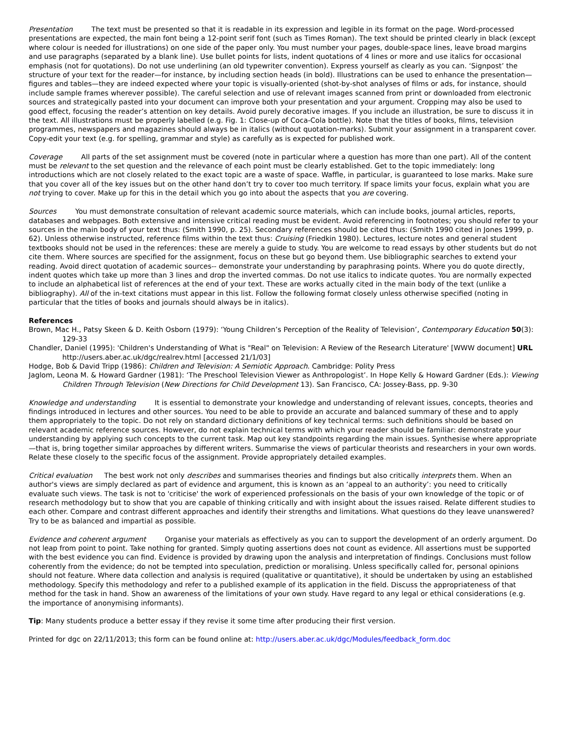Presentation The text must be presented so that it is readable in its expression and legible in its format on the page. Word-processed presentations are expected, the main font being a 12-point serif font (such as Times Roman). The text should be printed clearly in black (except where colour is needed for illustrations) on one side of the paper only. You must number your pages, double-space lines, leave broad margins and use paragraphs (separated by a blank line). Use bullet points for lists, indent quotations of 4 lines or more and use italics for occasional emphasis (not for quotations). Do not use underlining (an old typewriter convention). Express yourself as clearly as you can. ‘Signpost’ the structure of your text for the reader—for instance, by including section heads (in bold). Illustrations can be used to enhance the presentation—figures and tables—they are indeed expected where your topic is visually-oriented (shot-by-shot analyses of films or ads, for instance, should include sample frames wherever possible). The careful selection and use of relevant images scanned from print or downloaded from electronic sources and strategically pasted into your document can improve both your presentation and your argument. Cropping may also be used to good effect, focusing the reader’s attention on key details. Avoid purely decorative images. If you include an illustration, be sure to discuss it in the text. All illustrations must be properly labelled (e.g. Fig. 1: Close-up of Coca-Cola bottle). Note that the titles of books, films, television programmes, newspapers and magazines should always be in italics (without quotation-marks). Submit your assignment in a transparent cover. Copy-edit your text (e.g. for spelling, grammar and style) as carefully as is expected for published work.
Coverage All parts of the set assignment must be covered (note in particular where a question has more than one part). All of the content must be relevant to the set question and the relevance of each point must be clearly established. Get to the topic immediately: long introductions which are not closely related to the exact topic are a waste of space. Waffle, in particular, is guaranteed to lose marks. Make sure that you cover all of the key issues but on the other hand don’t try to cover too much territory. If space limits your focus, explain what you are not trying to cover. Make up for this in the detail which you go into about the aspects that you are covering.
Sources You must demonstrate consultation of relevant academic source materials, which can include books, journal articles, reports, databases and webpages. Both extensive and intensive critical reading must be evident. Avoid referencing in footnotes; you should refer to your sources in the main body of your text thus: (Smith 1990, p. 25). Secondary references should be cited thus: (Smith 1990 cited in Jones 1999, p. 62). Unless otherwise instructed, reference films within the text thus: Cruising (Friedkin 1980). Lectures, lecture notes and general student textbooks should not be used in the references: these are merely a guide to study. You are welcome to read essays by other students but do not cite them. Where sources are specified for the assignment, focus on these but go beyond them. Use bibliographic searches to extend your reading. Avoid direct quotation of academic sources-- demonstrate your understanding by paraphrasing points. Where you do quote directly, indent quotes which take up more than 3 lines and drop the inverted commas. Do not use italics to indicate quotes. You are normally expected to include an alphabetical list of references at the end of your text. These are works actually cited in the main body of the text (unlike a bibliography). All of the in-text citations must appear in this list. Follow the following format closely unless otherwise specified (noting in particular that the titles of books and journals should always be in italics).
References
Brown, Mac H., Patsy Skeen & D. Keith Osborn (1979): ‘Young Children’s Perception of the Reality of Television’, Contemporary Education 50(3): 129-33
Chandler, Daniel (1995): 'Children's Understanding of What is "Real" on Television: A Review of the Research Literature' [WWW document] URL http://users.aber.ac.uk/dgc/realrev.html [accessed 21/1/03]
Hodge, Bob & David Tripp (1986): Children and Television: A Semiotic Approach. Cambridge: Polity Press
Jaglom, Leona M. & Howard Gardner (1981): ‘The Preschool Television Viewer as Anthropologist’. In Hope Kelly & Howard Gardner (Eds.): Viewing Children Through Television (New Directions for Child Development 13). San Francisco, CA: Jossey-Bass, pp. 9-30
Knowledge and understanding It is essential to demonstrate your knowledge and understanding of relevant issues, concepts, theories and findings introduced in lectures and other sources. You need to be able to provide an accurate and balanced summary of these and to apply them appropriately to the topic. Do not rely on standard dictionary definitions of key technical terms: such definitions should be based on relevant academic reference sources. However, do not explain technical terms with which your reader should be familiar: demonstrate your understanding by applying such concepts to the current task. Map out key standpoints regarding the main issues. Synthesise where appropriate—that is, bring together similar approaches by different writers. Summarise the views of particular theorists and researchers in your own words. Relate these closely to the specific focus of the assignment. Provide appropriately detailed examples.
Critical evaluation The best work not only describes and summarises theories and findings but also critically interprets them. When an author's views are simply declared as part of evidence and argument, this is known as an ‘appeal to an authority’: you need to critically evaluate such views. The task is not to 'criticise' the work of experienced professionals on the basis of your own knowledge of the topic or of research methodology but to show that you are capable of thinking critically and with insight about the issues raised. Relate different studies to each other. Compare and contrast different approaches and identify their strengths and limitations. What questions do they leave unanswered? Try to be as balanced and impartial as possible.
Evidence and coherent argument Organise your materials as effectively as you can to support the development of an orderly argument. Do not leap from point to point. Take nothing for granted. Simply quoting assertions does not count as evidence. All assertions must be supported with the best evidence you can find. Evidence is provided by drawing upon the analysis and interpretation of findings. Conclusions must follow coherently from the evidence; do not be tempted into speculation, prediction or moralising. Unless specifically called for, personal opinions should not feature. Where data collection and analysis is required (qualitative or quantitative), it should be undertaken by using an established methodology. Specify this methodology and refer to a published example of its application in the field. Discuss the appropriateness of that method for the task in hand. Show an awareness of the limitations of your own study. Have regard to any legal or ethical considerations (e.g. the importance of anonymising informants).
Tip: Many students produce a better essay if they revise it some time after producing their first version.
Printed for dgc on 22/11/2013; this form can be found online at: http://users.aber.ac.uk/dgc/Modules/feedback_form.doc